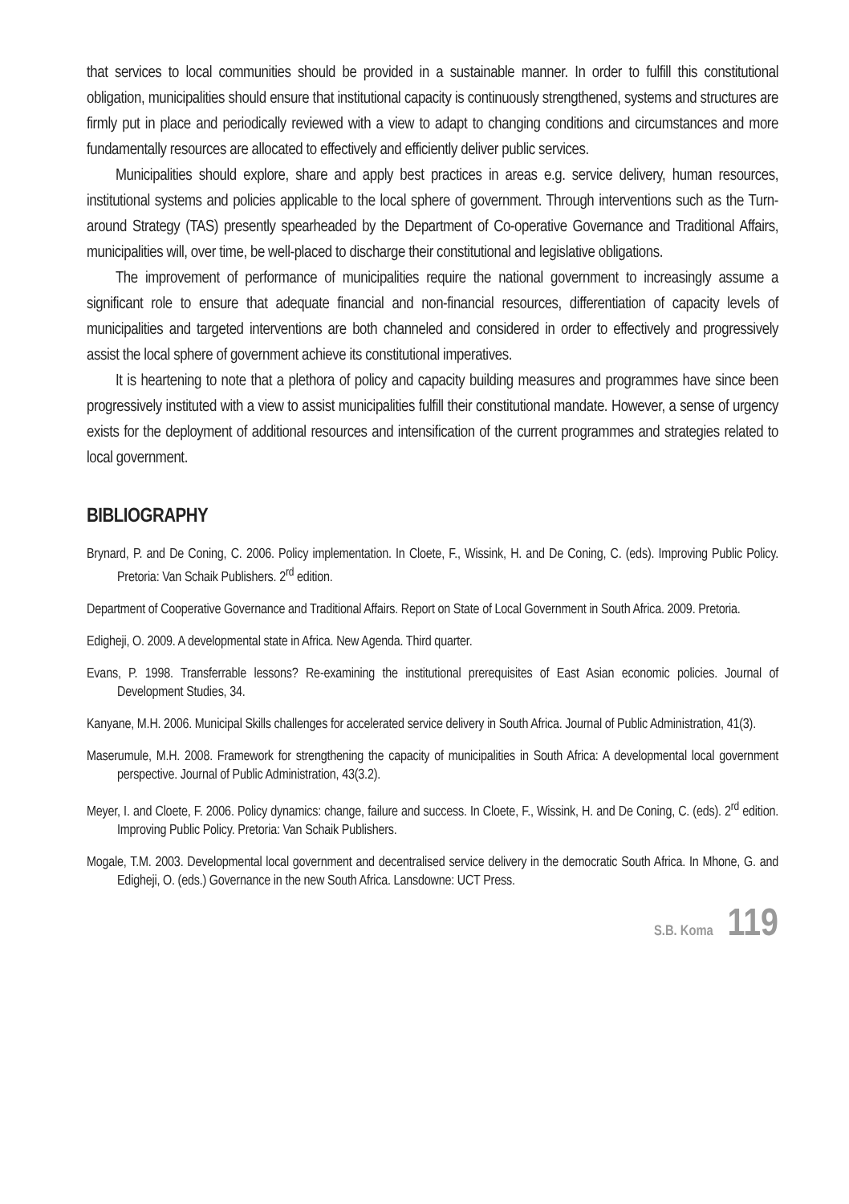that services to local communities should be provided in a sustainable manner. In order to fulfill this constitutional obligation, municipalities should ensure that institutional capacity is continuously strengthened, systems and structures are firmly put in place and periodically reviewed with a view to adapt to changing conditions and circumstances and more fundamentally resources are allocated to effectively and efficiently deliver public services.
Municipalities should explore, share and apply best practices in areas e.g. service delivery, human resources, institutional systems and policies applicable to the local sphere of government. Through interventions such as the Turn-around Strategy (TAS) presently spearheaded by the Department of Co-operative Governance and Traditional Affairs, municipalities will, over time, be well-placed to discharge their constitutional and legislative obligations.
The improvement of performance of municipalities require the national government to increasingly assume a significant role to ensure that adequate financial and non-financial resources, differentiation of capacity levels of municipalities and targeted interventions are both channeled and considered in order to effectively and progressively assist the local sphere of government achieve its constitutional imperatives.
It is heartening to note that a plethora of policy and capacity building measures and programmes have since been progressively instituted with a view to assist municipalities fulfill their constitutional mandate. However, a sense of urgency exists for the deployment of additional resources and intensification of the current programmes and strategies related to local government.
BIBLIOGRAPHY
Brynard, P. and De Coning, C. 2006. Policy implementation. In Cloete, F., Wissink, H. and De Coning, C. (eds). Improving Public Policy. Pretoria: Van Schaik Publishers. 2<sup>rd</sup> edition.
Department of Cooperative Governance and Traditional Affairs. Report on State of Local Government in South Africa. 2009. Pretoria.
Edigheji, O. 2009. A developmental state in Africa. New Agenda. Third quarter.
Evans, P. 1998. Transferrable lessons? Re-examining the institutional prerequisites of East Asian economic policies. Journal of Development Studies, 34.
Kanyane, M.H. 2006. Municipal Skills challenges for accelerated service delivery in South Africa. Journal of Public Administration, 41(3).
Maserumule, M.H. 2008. Framework for strengthening the capacity of municipalities in South Africa: A developmental local government perspective. Journal of Public Administration, 43(3.2).
Meyer, I. and Cloete, F. 2006. Policy dynamics: change, failure and success. In Cloete, F., Wissink, H. and De Coning, C. (eds). 2<sup>rd</sup> edition. Improving Public Policy. Pretoria: Van Schaik Publishers.
Mogale, T.M. 2003. Developmental local government and decentralised service delivery in the democratic South Africa. In Mhone, G. and Edigheji, O. (eds.) Governance in the new South Africa. Lansdowne: UCT Press.
S.B. Koma 119